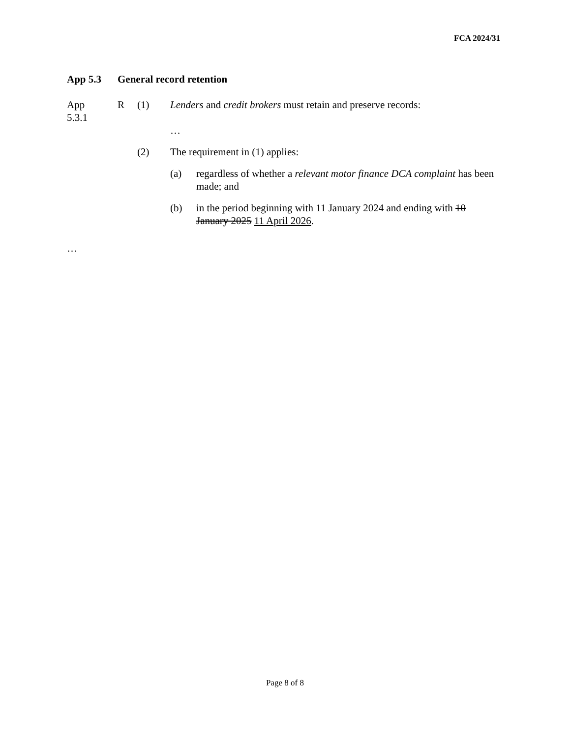FCA 2024/31
App 5.3 General record retention
App
5.3.1
R (1) Lenders and credit brokers must retain and preserve records:
…
(2) The requirement in (1) applies:
(a) regardless of whether a relevant motor finance DCA complaint has been made; and
(b) in the period beginning with 11 January 2024 and ending with 10 January 2025 11 April 2026.
…
Page 8 of 8